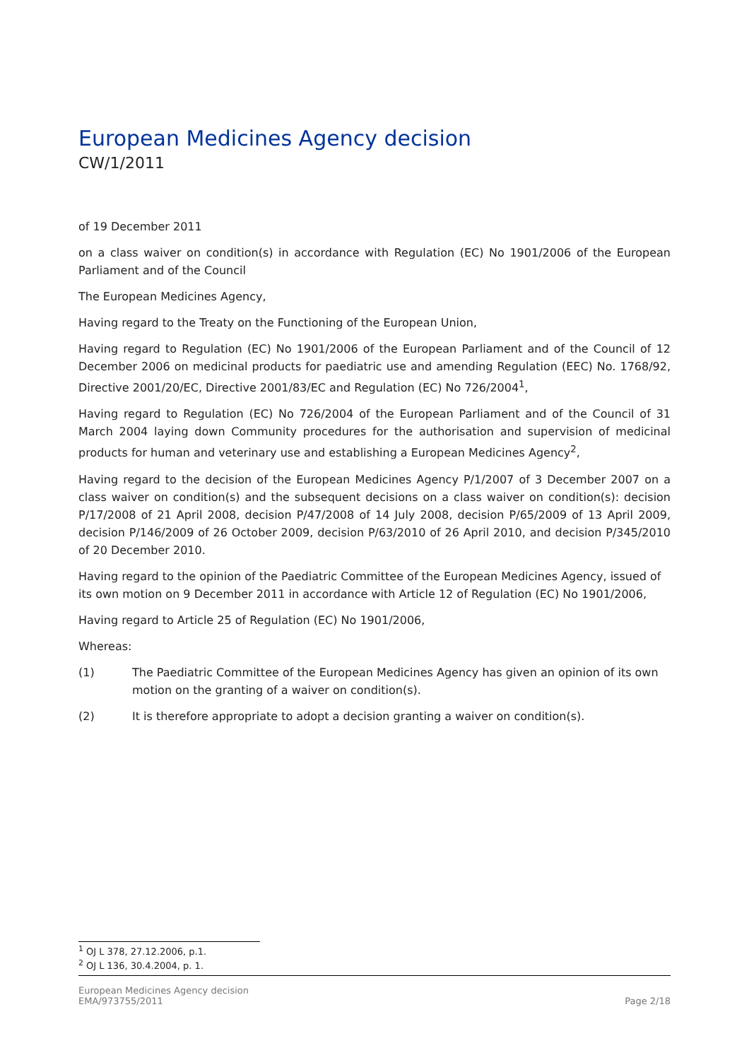European Medicines Agency decision
CW/1/2011
of 19 December 2011
on a class waiver on condition(s) in accordance with Regulation (EC) No 1901/2006 of the European Parliament and of the Council
The European Medicines Agency,
Having regard to the Treaty on the Functioning of the European Union,
Having regard to Regulation (EC) No 1901/2006 of the European Parliament and of the Council of 12 December 2006 on medicinal products for paediatric use and amending Regulation (EEC) No. 1768/92, Directive 2001/20/EC, Directive 2001/83/EC and Regulation (EC) No 726/2004<sup>1</sup>,
Having regard to Regulation (EC) No 726/2004 of the European Parliament and of the Council of 31 March 2004 laying down Community procedures for the authorisation and supervision of medicinal products for human and veterinary use and establishing a European Medicines Agency<sup>2</sup>,
Having regard to the decision of the European Medicines Agency P/1/2007 of 3 December 2007 on a class waiver on condition(s) and the subsequent decisions on a class waiver on condition(s): decision P/17/2008 of 21 April 2008, decision P/47/2008 of 14 July 2008, decision P/65/2009 of 13 April 2009, decision P/146/2009 of 26 October 2009, decision P/63/2010 of 26 April 2010, and decision P/345/2010 of 20 December 2010.
Having regard to the opinion of the Paediatric Committee of the European Medicines Agency, issued of its own motion on 9 December 2011 in accordance with Article 12 of Regulation (EC) No 1901/2006,
Having regard to Article 25 of Regulation (EC) No 1901/2006,
Whereas:
(1) The Paediatric Committee of the European Medicines Agency has given an opinion of its own motion on the granting of a waiver on condition(s).
(2) It is therefore appropriate to adopt a decision granting a waiver on condition(s).
<sup>1</sup> OJ L 378, 27.12.2006, p.1.
<sup>2</sup> OJ L 136, 30.4.2004, p. 1.
European Medicines Agency decision
EMA/973755/2011
Page 2/18